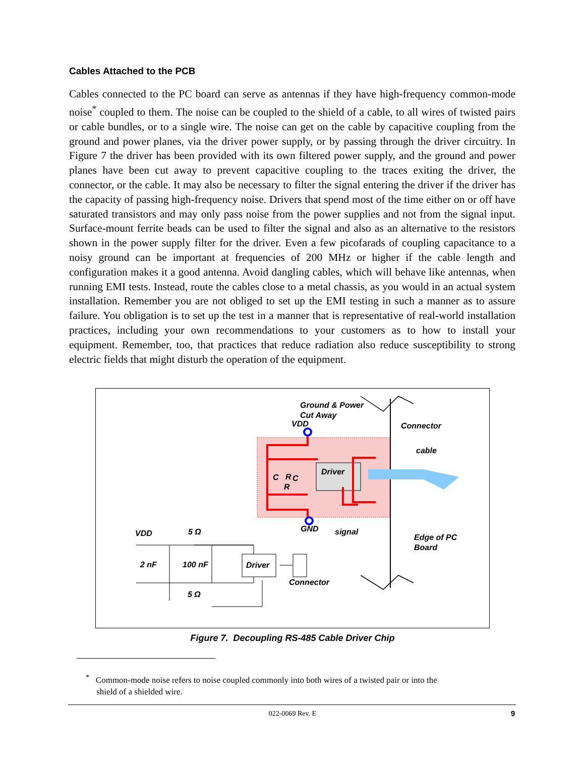Cables Attached to the PCB
Cables connected to the PC board can serve as antennas if they have high-frequency common-mode noise<sup>*</sup> coupled to them. The noise can be coupled to the shield of a cable, to all wires of twisted pairs or cable bundles, or to a single wire. The noise can get on the cable by capacitive coupling from the ground and power planes, via the driver power supply, or by passing through the driver circuitry. In Figure 7 the driver has been provided with its own filtered power supply, and the ground and power planes have been cut away to prevent capacitive coupling to the traces exiting the driver, the connector, or the cable. It may also be necessary to filter the signal entering the driver if the driver has the capacity of passing high-frequency noise. Drivers that spend most of the time either on or off have saturated transistors and may only pass noise from the power supplies and not from the signal input. Surface-mount ferrite beads can be used to filter the signal and also as an alternative to the resistors shown in the power supply filter for the driver. Even a few picofarads of coupling capacitance to a noisy ground can be important at frequencies of 200 MHz or higher if the cable length and configuration makes it a good antenna. Avoid dangling cables, which will behave like antennas, when running EMI tests. Instead, route the cables close to a metal chassis, as you would in an actual system installation. Remember you are not obliged to set up the EMI testing in such a manner as to assure failure. You obligation is to set up the test in a manner that is representative of real-world installation practices, including your own recommendations to your customers as to how to install your equipment. Remember, too, that practices that reduce radiation also reduce susceptibility to strong electric fields that might disturb the operation of the equipment.
Ground & Power
Cut Away
VDD
Connector
cable
Driver
R
C
C
R
GND
signal
Edge of PC
Board
VDD
5 Ω
2 nF
100 nF
Driver
Connector
5 Ω
Figure 7. Decoupling RS-485 Cable Driver Chip
<sup>*</sup> Common-mode noise refers to noise coupled commonly into both wires of a twisted pair or into the
shield of a shielded wire.
022-0069 Rev. E 9